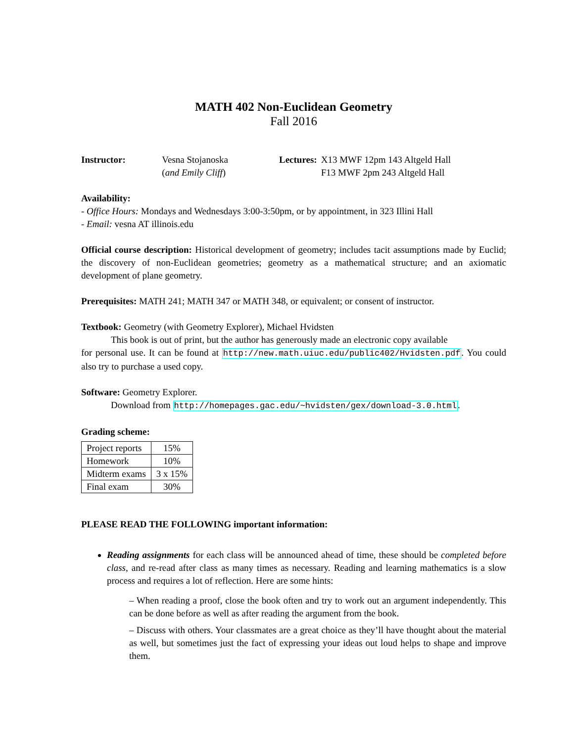MATH 402 Non-Euclidean Geometry
Fall 2016
| Instructor: | Vesna Stojanoska |
| | ( and Emily Cliff ) |
| Lectures: | X13 MWF 12pm 143 Altgeld Hall |
| | F13 MWF 2pm 243 Altgeld Hall |
Availability:
- Office Hours: Mondays and Wednesdays 3:00-3:50pm, or by appointment, in 323 Illini Hall
- Email: vesna AT illinois.edu
Official course description: Historical development of geometry; includes tacit assumptions made by Euclid; the discovery of non-Euclidean geometries; geometry as a mathematical structure; and an axiomatic development of plane geometry.
Prerequisites: MATH 241; MATH 347 or MATH 348, or equivalent; or consent of instructor.
Textbook: Geometry (with Geometry Explorer), Michael Hvidsten
This book is out of print, but the author has generously made an electronic copy available
for personal use. It can be found at http://new.math.uiuc.edu/public402/Hvidsten.pdf. You could also try to purchase a used copy.
Software: Geometry Explorer.
Download from http://homepages.gac.edu/~hvidsten/gex/download-3.0.html.
Grading scheme:
| Project reports | 15% |
| Homework | 10% |
| Midterm exams | 3 x 15% |
| Final exam | 30% |
PLEASE READ THE FOLLOWING important information:
Reading assignments for each class will be announced ahead of time, these should be completed before class, and re-read after class as many times as necessary. Reading and learning mathematics is a slow process and requires a lot of reflection. Here are some hints:
– When reading a proof, close the book often and try to work out an argument independently. This can be done before as well as after reading the argument from the book.
– Discuss with others. Your classmates are a great choice as they’ll have thought about the material as well, but sometimes just the fact of expressing your ideas out loud helps to shape and improve them.